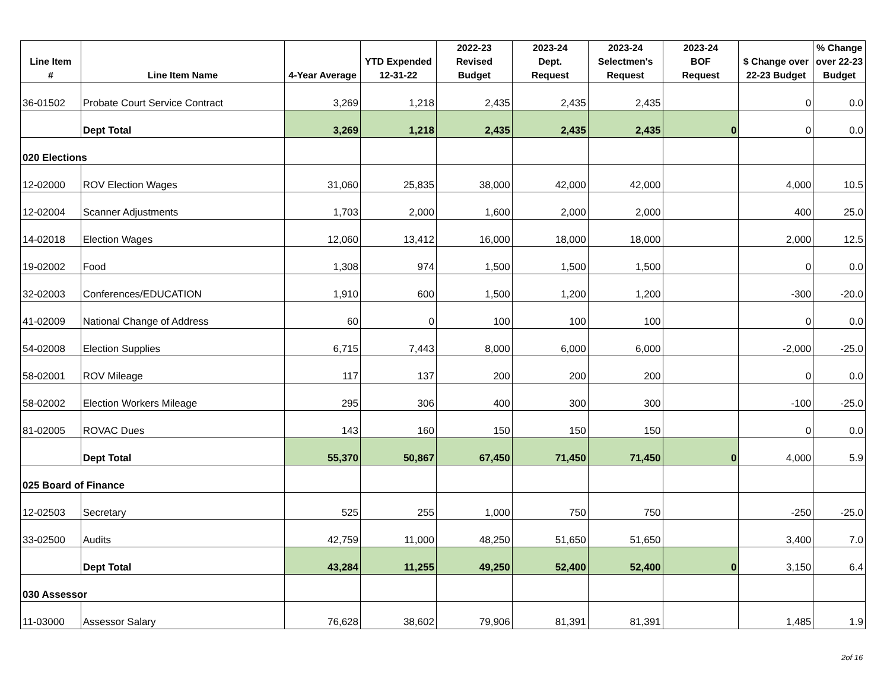| Line Item # | Line Item Name | 4-Year Average | YTD Expended 12-31-22 | 2022-23 Revised Budget | 2023-24 Dept. Request | 2023-24 Selectmen's Request | 2023-24 BOF Request | $ Change over 22-23 Budget | % Change over 22-23 Budget |
| --- | --- | --- | --- | --- | --- | --- | --- | --- | --- |
| 36-01502 | Probate Court Service Contract | 3,269 | 1,218 | 2,435 | 2,435 | 2,435 | | 0 | 0.0 |
| | Dept Total | 3,269 | 1,218 | 2,435 | 2,435 | 2,435 | 0 | 0 | 0.0 |
| 020 Elections | | | | | | | | | |
| 12-02000 | ROV Election Wages | 31,060 | 25,835 | 38,000 | 42,000 | 42,000 | | 4,000 | 10.5 |
| 12-02004 | Scanner Adjustments | 1,703 | 2,000 | 1,600 | 2,000 | 2,000 | | 400 | 25.0 |
| 14-02018 | Election Wages | 12,060 | 13,412 | 16,000 | 18,000 | 18,000 | | 2,000 | 12.5 |
| 19-02002 | Food | 1,308 | 974 | 1,500 | 1,500 | 1,500 | | 0 | 0.0 |
| 32-02003 | Conferences/EDUCATION | 1,910 | 600 | 1,500 | 1,200 | 1,200 | | -300 | -20.0 |
| 41-02009 | National Change of Address | 60 | 0 | 100 | 100 | 100 | | 0 | 0.0 |
| 54-02008 | Election Supplies | 6,715 | 7,443 | 8,000 | 6,000 | 6,000 | | -2,000 | -25.0 |
| 58-02001 | ROV Mileage | 117 | 137 | 200 | 200 | 200 | | 0 | 0.0 |
| 58-02002 | Election Workers Mileage | 295 | 306 | 400 | 300 | 300 | | -100 | -25.0 |
| 81-02005 | ROVAC Dues | 143 | 160 | 150 | 150 | 150 | | 0 | 0.0 |
| | Dept Total | 55,370 | 50,867 | 67,450 | 71,450 | 71,450 | 0 | 4,000 | 5.9 |
| 025 Board of Finance | | | | | | | | | |
| 12-02503 | Secretary | 525 | 255 | 1,000 | 750 | 750 | | -250 | -25.0 |
| 33-02500 | Audits | 42,759 | 11,000 | 48,250 | 51,650 | 51,650 | | 3,400 | 7.0 |
| | Dept Total | 43,284 | 11,255 | 49,250 | 52,400 | 52,400 | 0 | 3,150 | 6.4 |
| 030 Assessor | | | | | | | | | |
| 11-03000 | Assessor Salary | 76,628 | 38,602 | 79,906 | 81,391 | 81,391 | | 1,485 | 1.9 |
2of 16